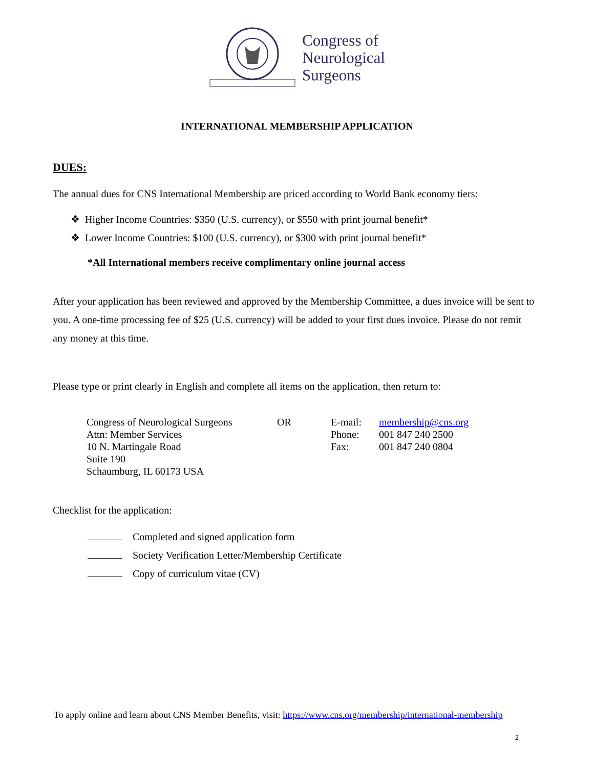Congress of
Neurological
Surgeons
INTERNATIONAL MEMBERSHIP APPLICATION
DUES:
The annual dues for CNS International Membership are priced according to World Bank economy tiers:
❖ Higher Income Countries: $350 (U.S. currency), or $550 with print journal benefit*
❖ Lower Income Countries: $100 (U.S. currency), or $300 with print journal benefit*
*All International members receive complimentary online journal access
After your application has been reviewed and approved by the Membership Committee, a dues invoice will be sent to you. A one-time processing fee of $25 (U.S. currency) will be added to your first dues invoice. Please do not remit any money at this time.
Please type or print clearly in English and complete all items on the application, then return to:
| Congress of Neurological Surgeons | OR | E-mail: | membership@cns.org |
| Attn: Member Services | | Phone: | 001 847 240 2500 |
| 10 N. Martingale Road | | Fax: | 001 847 240 0804 |
| Suite 190 | | | |
| Schaumburg, IL 60173 USA | | | |
Checklist for the application:
Completed and signed application form
Society Verification Letter/Membership Certificate
Copy of curriculum vitae (CV)
To apply online and learn about CNS Member Benefits, visit: https://www.cns.org/membership/international-membership
2